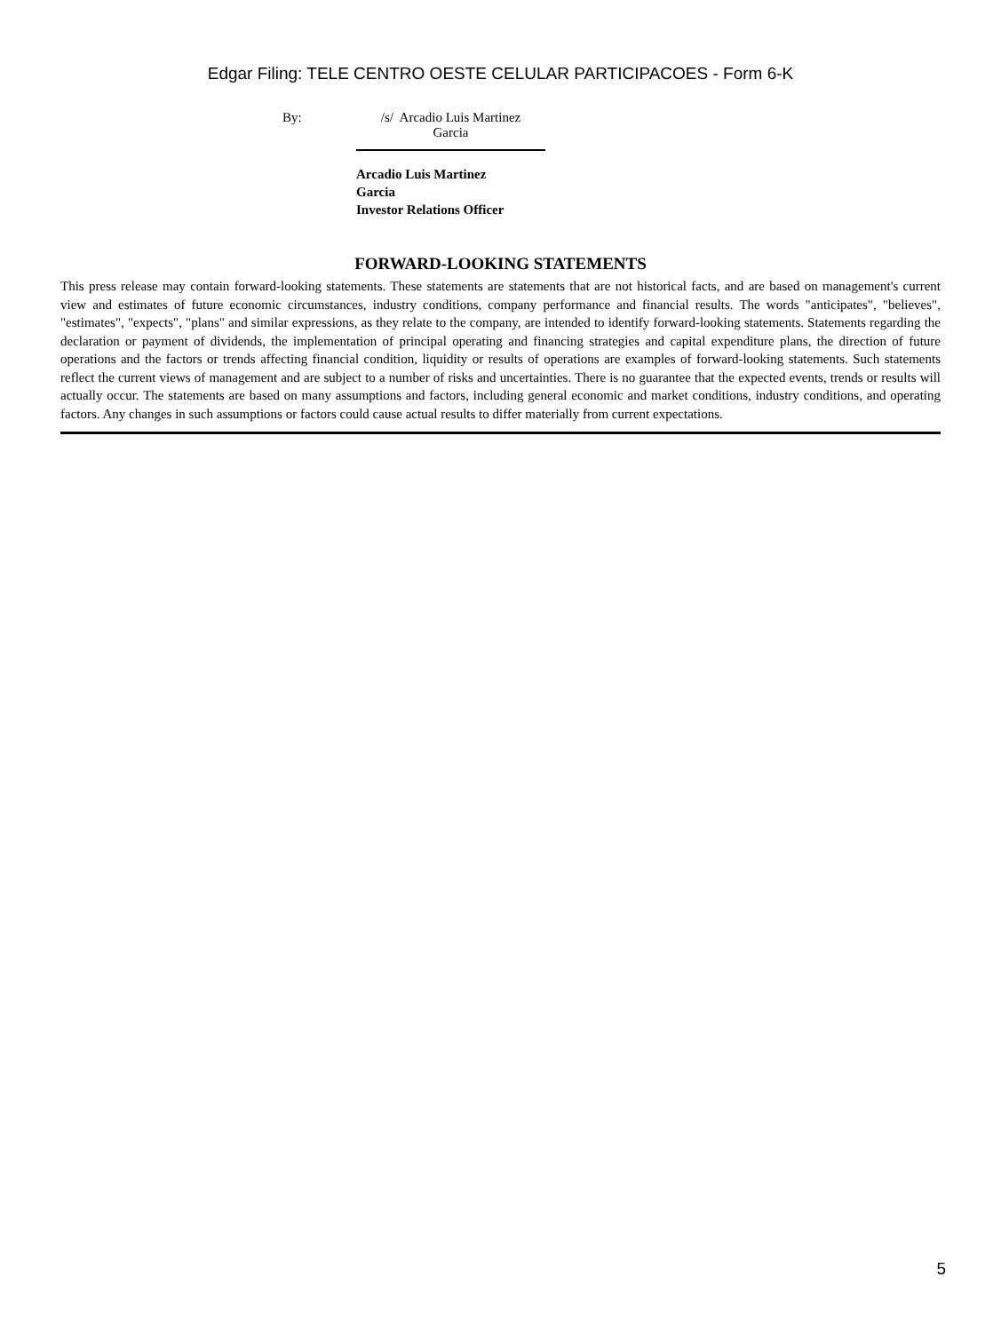Edgar Filing: TELE CENTRO OESTE CELULAR PARTICIPACOES - Form 6-K
By: /s/ Arcadio Luis Martinez
Garcia
Arcadio Luis Martinez
Garcia
Investor Relations Officer
FORWARD-LOOKING STATEMENTS
This press release may contain forward-looking statements. These statements are statements that are not historical facts, and are based on management's current view and estimates of future economic circumstances, industry conditions, company performance and financial results. The words "anticipates", "believes", "estimates", "expects", "plans" and similar expressions, as they relate to the company, are intended to identify forward-looking statements. Statements regarding the declaration or payment of dividends, the implementation of principal operating and financing strategies and capital expenditure plans, the direction of future operations and the factors or trends affecting financial condition, liquidity or results of operations are examples of forward-looking statements. Such statements reflect the current views of management and are subject to a number of risks and uncertainties. There is no guarantee that the expected events, trends or results will actually occur. The statements are based on many assumptions and factors, including general economic and market conditions, industry conditions, and operating factors. Any changes in such assumptions or factors could cause actual results to differ materially from current expectations.
5